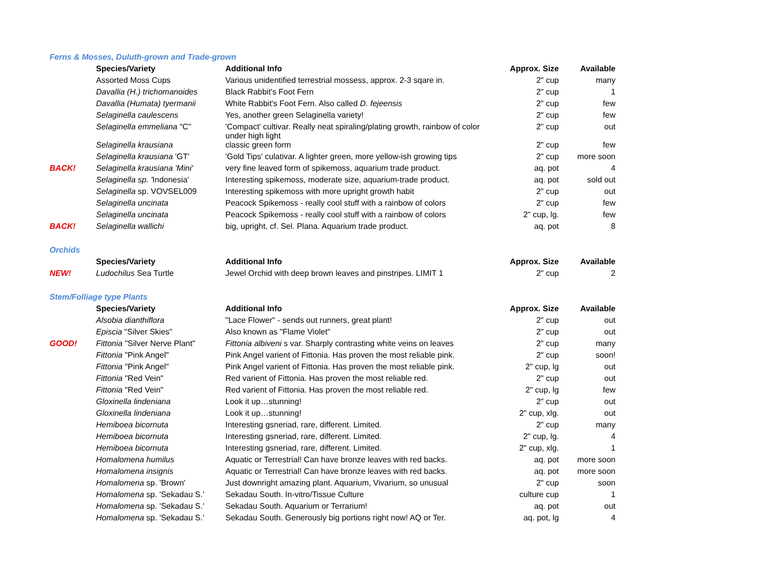| Ferns & Mosses, Duluth-grown and Trade-grown | | | | |
| | Species/Variety | Additional Info | Approx. Size | Available |
| | Assorted Moss Cups | Various unidentified terrestrial mossess, approx. 2-3 sqare in. | 2" cup | many |
| | Davallia (H.) trichomanoides | Black Rabbit's Foot Fern | 2" cup | 1 |
| | Davallia (Humata) tyermanii | White Rabbit's Foot Fern. Also called D. fejeensis | 2" cup | few |
| | Selaginella caulescens | Yes, another green Selaginella variety! | 2" cup | few |
| | Selaginella emmeliana "C" | 'Compact' cultivar. Really neat spiraling/plating growth, rainbow of color under high light | 2" cup | out |
| | Selaginella krausiana | classic green form | 2" cup | few |
| | Selaginella krausiana 'GT' | 'Gold Tips' culativar. A lighter green, more yellow-ish growing tips | 2" cup | more soon |
| BACK! | Selaginella krausiana 'Mini' | very fine leaved form of spikemoss, aquarium trade product. | aq. pot | 4 |
| | Selaginella sp. ' Indonesia' | Interesting spikemoss, moderate size, aquarium-trade product. | aq. pot | sold out |
| | Selaginella sp. VOVSEL009 | Interesting spikemoss with more upright growth habit | 2" cup | out |
| | Selaginella uncinata | Peacock Spikemoss - really cool stuff with a rainbow of colors | 2" cup | few |
| | Selaginella uncinata | Peacock Spikemoss - really cool stuff with a rainbow of colors | 2" cup, lg. | few |
| BACK! | Selaginella wallichi | big, upright, cf. Sel. Plana. Aquarium trade product. | aq. pot | 8 |
| Orchids | | | | |
| | Species/Variety | Additional Info | Approx. Size | Available |
| NEW! | Ludochilus Sea Turtle | Jewel Orchid with deep brown leaves and pinstripes. LIMIT 1 | 2" cup | 2 |
| Stem/Folliage type Plants | | | | |
| | Species/Variety | Additional Info | Approx. Size | Available |
| | Alsobia dianthiflora | "Lace Flower" - sends out runners, great plant! | 2" cup | out |
| | Episcia "Silver Skies" | Also known as "Flame Violet" | 2" cup | out |
| GOOD! | Fittonia "Silver Nerve Plant" | Fittonia albiveni s var. Sharply contrasting white veins on leaves | 2" cup | many |
| | Fittonia "Pink Angel" | Pink Angel varient of Fittonia. Has proven the most reliable pink. | 2" cup | soon! |
| | Fittonia "Pink Angel" | Pink Angel varient of Fittonia. Has proven the most reliable pink. | 2" cup, lg | out |
| | Fittonia "Red Vein" | Red varient of Fittonia. Has proven the most reliable red. | 2" cup | out |
| | Fittonia "Red Vein" | Red varient of Fittonia. Has proven the most reliable red. | 2" cup, lg | few |
| | Gloxinella lindeniana | Look it up…stunning! | 2" cup | out |
| | Gloxinella lindeniana | Look it up…stunning! | 2" cup, xlg. | out |
| | Hemiboea bicornuta | Interesting gsneriad, rare, different. Limited. | 2" cup | many |
| | Hemiboea bicornuta | Interesting gsneriad, rare, different. Limited. | 2" cup, lg. | 4 |
| | Hemiboea bicornuta | Interesting gsneriad, rare, different. Limited. | 2" cup, xlg. | 1 |
| | Homalomena humilus | Aquatic or Terrestrial! Can have bronze leaves with red backs. | aq. pot | more soon |
| | Homalomena insignis | Aquatic or Terrestrial! Can have bronze leaves with red backs. | aq. pot | more soon |
| | Homalomena sp. 'Brown' | Just downright amazing plant. Aquarium, Vivarium, so unusual | 2" cup | soon |
| | Homalomena sp. 'Sekadau S.' | Sekadau South. In-vitro/Tissue Culture | culture cup | 1 |
| | Homalomena sp. 'Sekadau S.' | Sekadau South. Aquarium or Terrarium! | aq. pot | out |
| | Homalomena sp. 'Sekadau S.' | Sekadau South. Generously big portions right now! AQ or Ter. | aq. pot, lg | 4 |